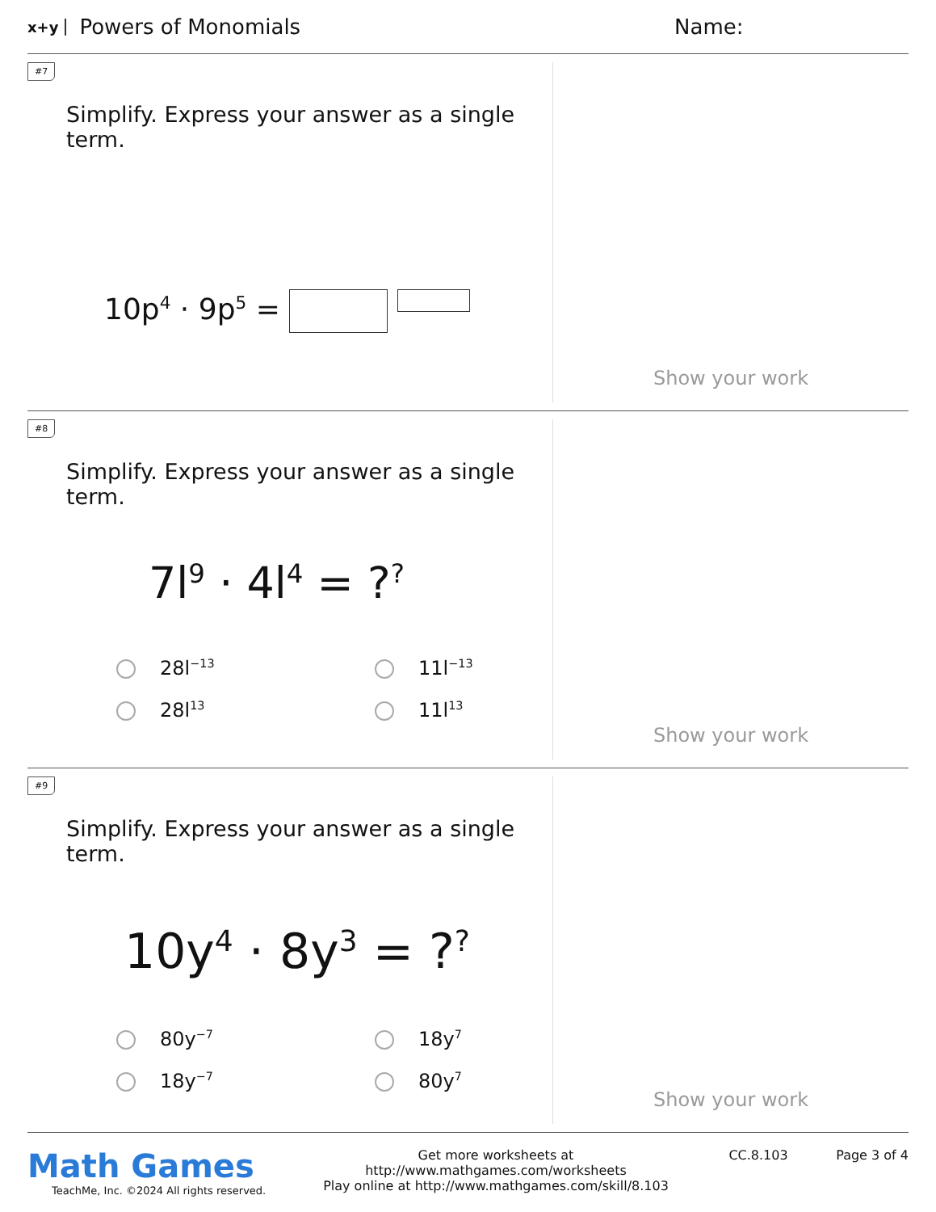x+y Powers of Monomials Name:
#7
Simplify. Express your answer as a single term.
10p<sup>4</sup> · 9p<sup>5</sup> =
Show your work
#8
Simplify. Express your answer as a single term.
7l<sup>9</sup> · 4l<sup>4</sup> = ?<sup>?</sup>
28l<sup>−13</sup> 11l<sup>−13</sup> 28l<sup>13</sup> 11l<sup>13</sup>
Show your work
#9
Simplify. Express your answer as a single term.
10y<sup>4</sup> · 8y<sup>3</sup> = ?<sup>?</sup>
80y<sup>−7</sup> 18y<sup>7</sup> 18y<sup>−7</sup> 80y<sup>7</sup>
Show your work
Math Games
TeachMe, Inc. ©2024 All rights reserved.
Get more worksheets at http://www.mathgames.com/worksheets
Play online at http://www.mathgames.com/skill/8.103
CC.8.103 Page 3 of 4